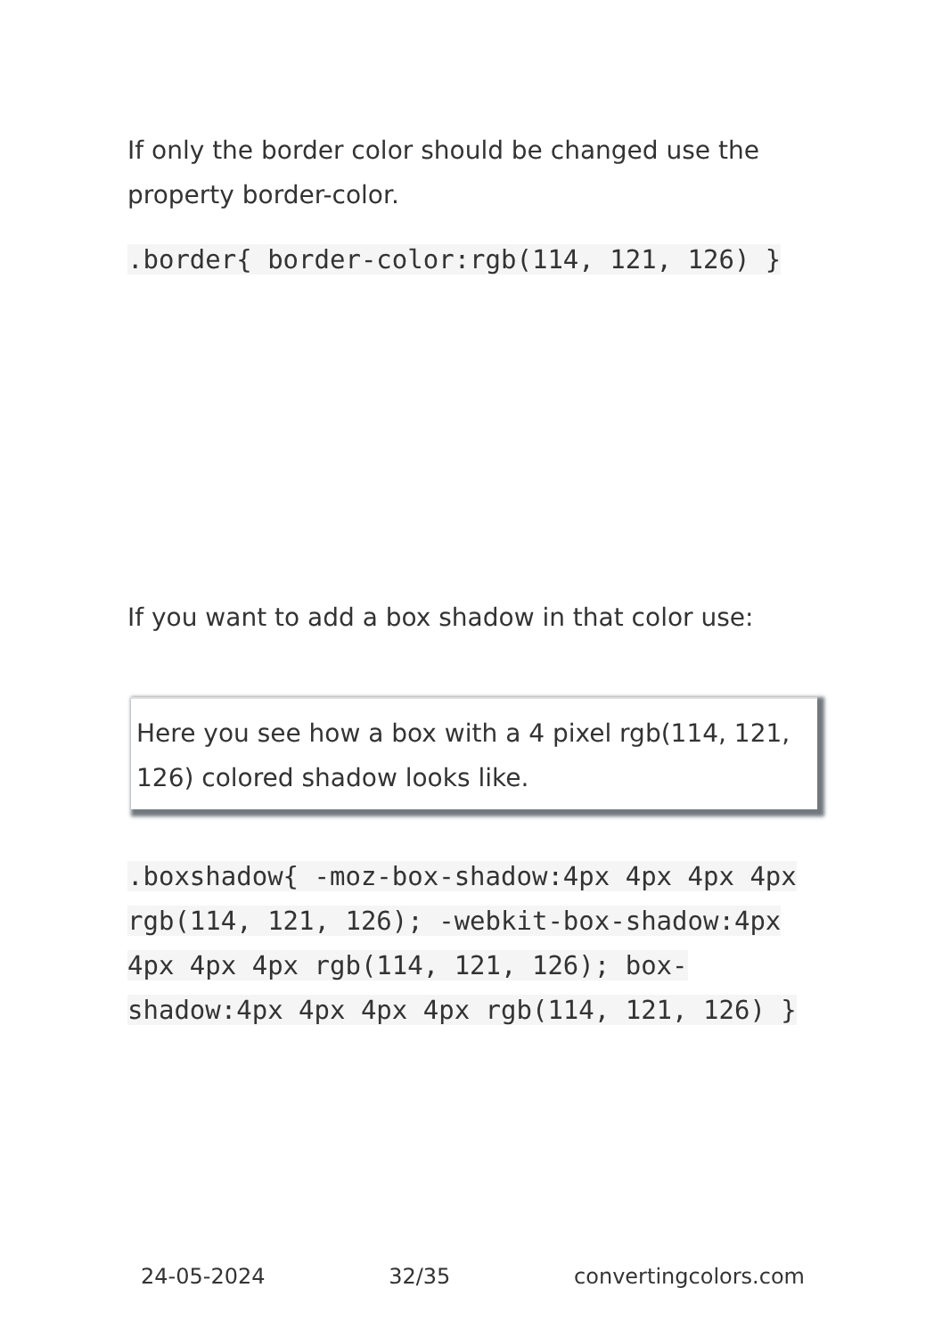If only the border color should be changed use the property border-color.
.border{ border-color:rgb(114, 121, 126) }
If you want to add a box shadow in that color use:
Here you see how a box with a 4 pixel rgb(114, 121, 126) colored shadow looks like.
.boxshadow{ -moz-box-shadow:4px 4px 4px 4px rgb(114, 121, 126); -webkit-box-shadow:4px 4px 4px 4px rgb(114, 121, 126); box-shadow:4px 4px 4px 4px rgb(114, 121, 126) }
24-05-2024 32/35 convertingcolors.com